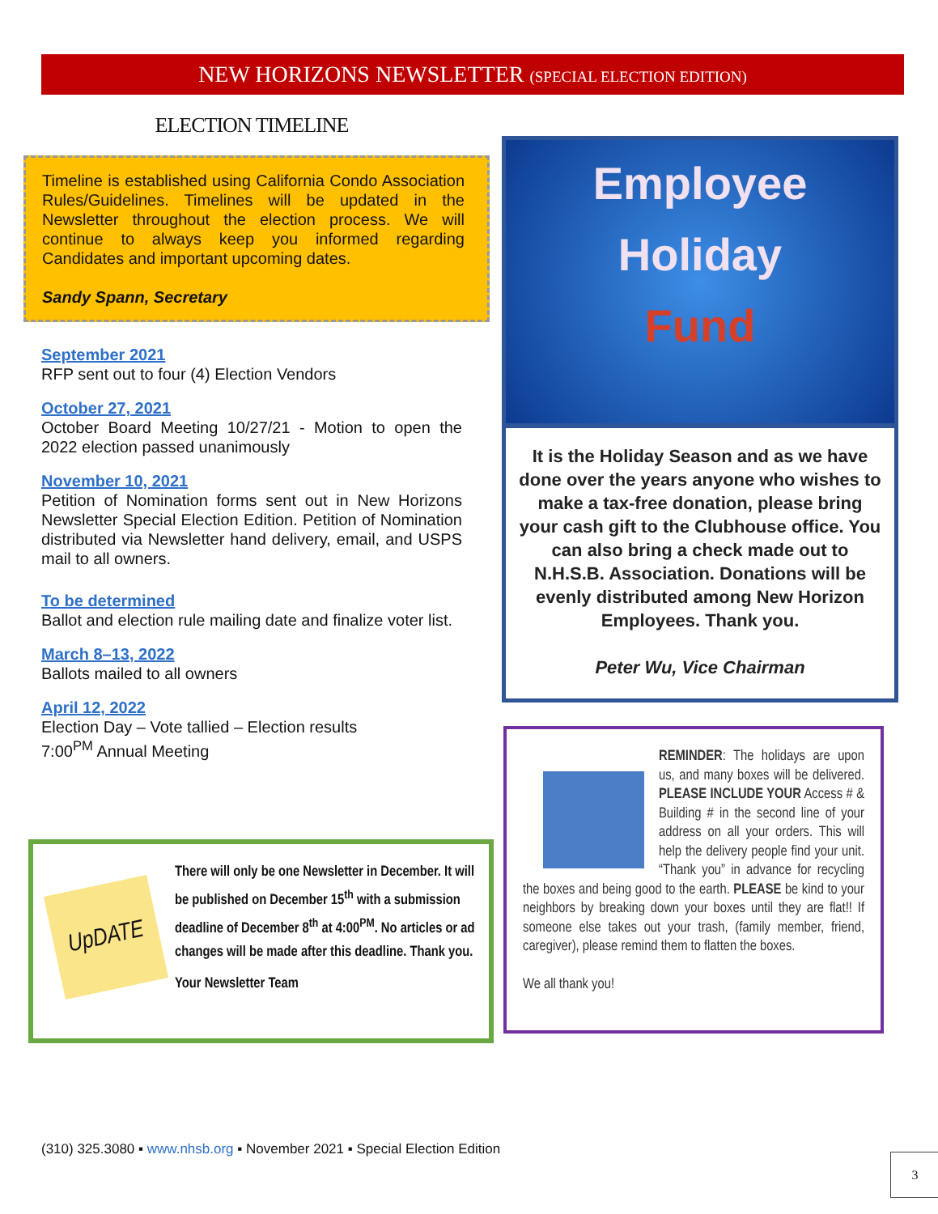NEW HORIZONS NEWSLETTER (SPECIAL ELECTION EDITION)
ELECTION TIMELINE
Timeline is established using California Condo Association Rules/Guidelines. Timelines will be updated in the Newsletter throughout the election process. We will continue to always keep you informed regarding Candidates and important upcoming dates.
Sandy Spann, Secretary
September 2021
RFP sent out to four (4) Election Vendors
October 27, 2021
October Board Meeting 10/27/21 - Motion to open the 2022 election passed unanimously
November 10, 2021
Petition of Nomination forms sent out in New Horizons Newsletter Special Election Edition. Petition of Nomination distributed via Newsletter hand delivery, email, and USPS mail to all owners.
To be determined
Ballot and election rule mailing date and finalize voter list.
March 8–13, 2022
Ballots mailed to all owners
April 12, 2022
Election Day – Vote tallied – Election results
7:00<sup>PM</sup> Annual Meeting
UpDATE
There will only be one Newsletter in December. It will be published on December 15<sup>th</sup> with a submission deadline of December 8<sup>th</sup> at 4:00<sup>PM</sup>. No articles or ad changes will be made after this deadline. Thank you.
Your Newsletter Team
Employee
Holiday
Fund
It is the Holiday Season and as we have done over the years anyone who wishes to make a tax-free donation, please bring your cash gift to the Clubhouse office. You can also bring a check made out to N.H.S.B. Association. Donations will be evenly distributed among New Horizon Employees. Thank you.
Peter Wu, Vice Chairman
REMINDER: The holidays are upon us, and many boxes will be delivered. PLEASE INCLUDE YOUR Access # & Building # in the second line of your address on all your orders. This will help the delivery people find your unit. “Thank you” in advance for recycling the boxes and being good to the earth. PLEASE be kind to your neighbors by breaking down your boxes until they are flat!! If someone else takes out your trash, (family member, friend, caregiver), please remind them to flatten the boxes.
We all thank you!
(310) 325.3080 ▪ www.nhsb.org ▪ November 2021 ▪ Special Election Edition
3